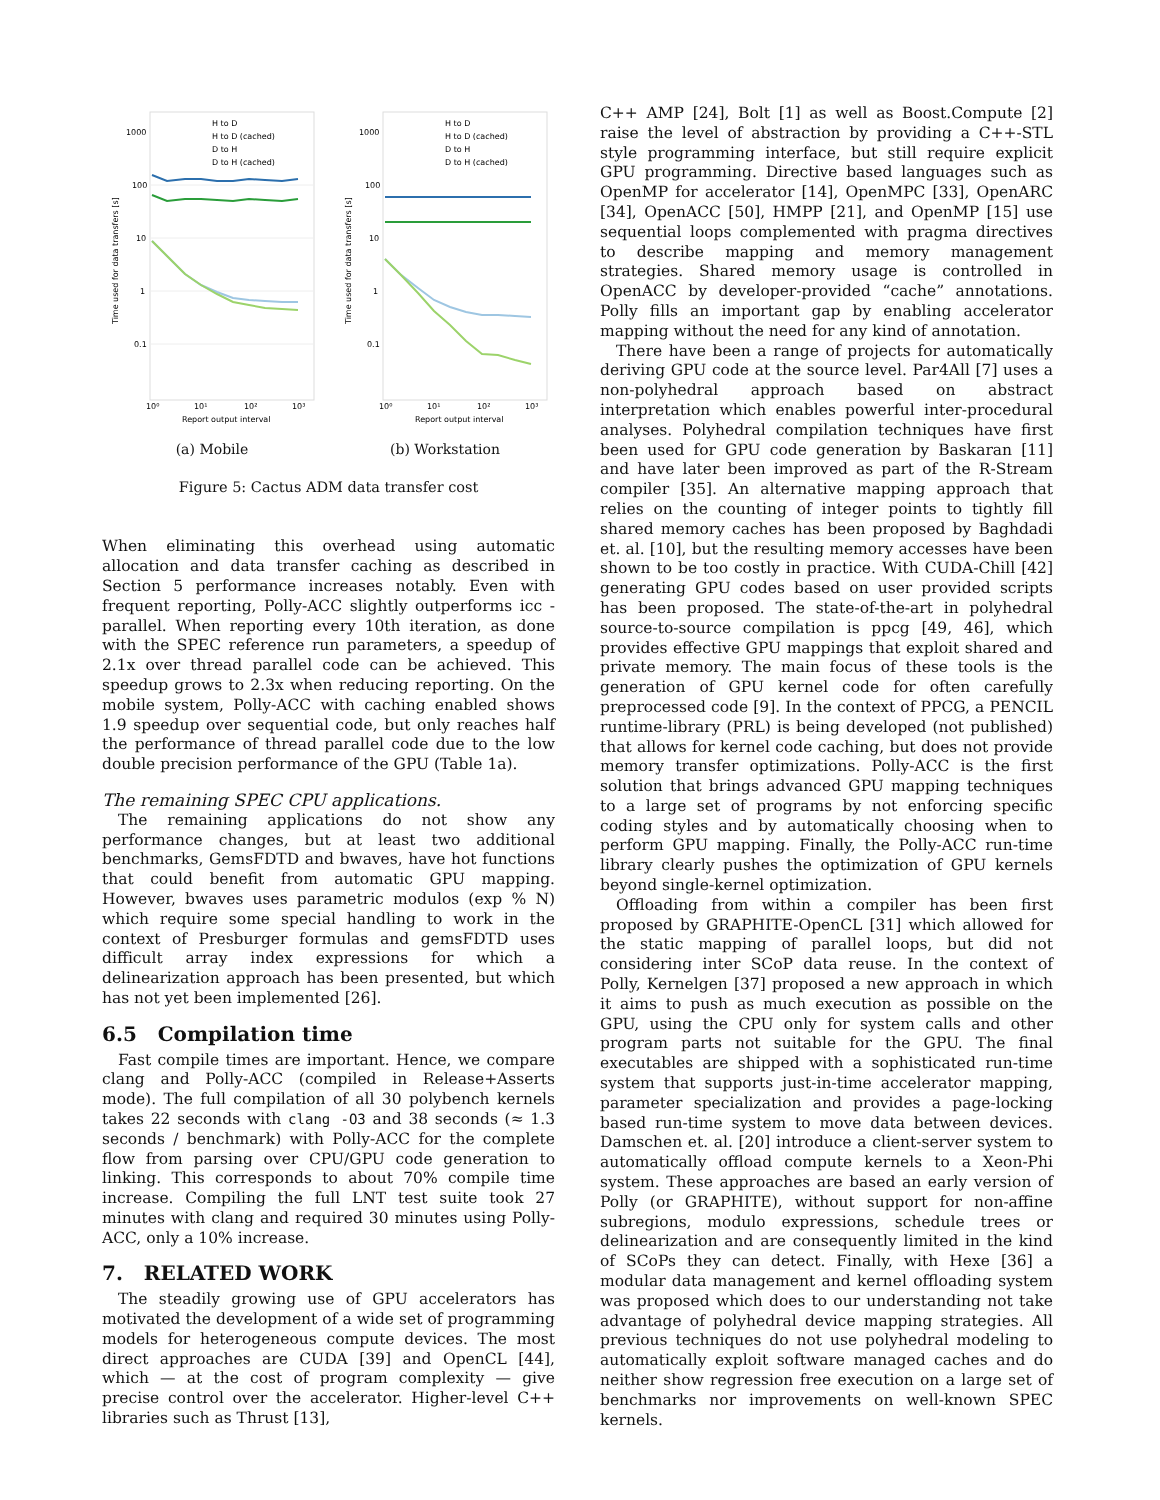1000
100
10
1
0.1
H to D
H to D (cached)
D to H
D to H (cached)
10⁰
10¹
10²
10³
Report output interval
Time used for data transfers [s]
(a) Mobile
1000
100
10
1
0.1
H to D
H to D (cached)
D to H
D to H (cached)
10⁰
10¹
10²
10³
Report output interval
Time used for data transfers [s]
(b) Workstation
Figure 5: Cactus ADM data transfer cost
When eliminating this overhead using automatic allocation and data transfer caching as described in Section 5 performance increases notably. Even with frequent reporting, Polly-ACC slightly outperforms icc -parallel. When reporting every 10th iteration, as done with the SPEC reference run parameters, a speedup of 2.1x over thread parallel code can be achieved. This speedup grows to 2.3x when reducing reporting. On the mobile system, Polly-ACC with caching enabled shows 1.9 speedup over sequential code, but only reaches half the performance of thread parallel code due to the low double precision performance of the GPU (Table 1a).
The remaining SPEC CPU applications.
The remaining applications do not show any performance changes, but at least two additional benchmarks, GemsFDTD and bwaves, have hot functions that could benefit from automatic GPU mapping. However, bwaves uses parametric modulos (exp % N) which require some special handling to work in the context of Presburger formulas and gemsFDTD uses difficult array index expressions for which a delinearization approach has been presented, but which has not yet been implemented [26].
6.5 Compilation time
Fast compile times are important. Hence, we compare clang and Polly-ACC (compiled in Release+Asserts mode). The full compilation of all 30 polybench kernels takes 22 seconds with clang -O3 and 38 seconds (≈ 1.3 seconds / benchmark) with Polly-ACC for the complete flow from parsing over CPU/GPU code generation to linking. This corresponds to about 70% compile time increase. Compiling the full LNT test suite took 27 minutes with clang and required 30 minutes using Polly-ACC, only a 10% increase.
7. RELATED WORK
The steadily growing use of GPU accelerators has motivated the development of a wide set of programming models for heterogeneous compute devices. The most direct approaches are CUDA [39] and OpenCL [44], which — at the cost of program complexity — give precise control over the accelerator. Higher-level C++ libraries such as Thrust [13],
C++ AMP [24], Bolt [1] as well as Boost.Compute [2] raise the level of abstraction by providing a C++-STL style programming interface, but still require explicit GPU programming. Directive based languages such as OpenMP for accelerator [14], OpenMPC [33], OpenARC [34], OpenACC [50], HMPP [21], and OpenMP [15] use sequential loops complemented with pragma directives to describe mapping and memory management strategies. Shared memory usage is controlled in OpenACC by developer-provided “cache” annotations. Polly fills an important gap by enabling accelerator mapping without the need for any kind of annotation.
There have been a range of projects for automatically deriving GPU code at the source level. Par4All [7] uses a non-polyhedral approach based on abstract interpretation which enables powerful inter-procedural analyses. Polyhedral compilation techniques have first been used for GPU code generation by Baskaran [11] and have later been improved as part of the R-Stream compiler [35]. An alternative mapping approach that relies on the counting of integer points to tightly fill shared memory caches has been proposed by Baghdadi et. al. [10], but the resulting memory accesses have been shown to be too costly in practice. With CUDA-Chill [42] generating GPU codes based on user provided scripts has been proposed. The state-of-the-art in polyhedral source-to-source compilation is ppcg [49, 46], which provides effective GPU mappings that exploit shared and private memory. The main focus of these tools is the generation of GPU kernel code for often carefully preprocessed code [9]. In the context of PPCG, a PENCIL runtime-library (PRL) is being developed (not published) that allows for kernel code caching, but does not provide memory transfer optimizations. Polly-ACC is the first solution that brings advanced GPU mapping techniques to a large set of programs by not enforcing specific coding styles and by automatically choosing when to perform GPU mapping. Finally, the Polly-ACC run-time library clearly pushes the optimization of GPU kernels beyond single-kernel optimization.
Offloading from within a compiler has been first proposed by GRAPHITE-OpenCL [31] which allowed for the static mapping of parallel loops, but did not considering inter SCoP data reuse. In the context of Polly, Kernelgen [37] proposed a new approach in which it aims to push as much execution as possible on the GPU, using the CPU only for system calls and other program parts not suitable for the GPU. The final executables are shipped with a sophisticated run-time system that supports just-in-time accelerator mapping, parameter specialization and provides a page-locking based run-time system to move data between devices. Damschen et. al. [20] introduce a client-server system to automatically offload compute kernels to a Xeon-Phi system. These approaches are based an early version of Polly (or GRAPHITE), without support for non-affine subregions, modulo expressions, schedule trees or delinearization and are consequently limited in the kind of SCoPs they can detect. Finally, with Hexe [36] a modular data management and kernel offloading system was proposed which does to our understanding not take advantage of polyhedral device mapping strategies. All previous techniques do not use polyhedral modeling to automatically exploit software managed caches and do neither show regression free execution on a large set of benchmarks nor improvements on well-known SPEC kernels.